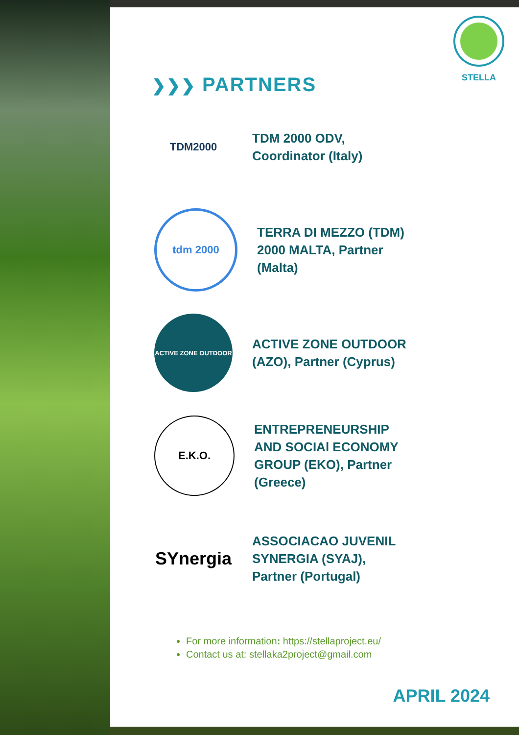STELLA
❯❯❯ PARTNERS
TDM2000
TDM 2000 ODV, Coordinator (Italy)
tdm 2000
TERRA DI MEZZO (TDM) 2000 MALTA, Partner (Malta)
ACTIVE ZONE OUTDOOR
ACTIVE ZONE OUTDOOR (AZO), Partner (Cyprus)
E.K.O.
ENTREPRENEURSHIP AND SOCIAl ECONOMY GROUP (EKO), Partner (Greece)
SYnergia
ASSOCIACAO JUVENIL SYNERGIA (SYAJ), Partner (Portugal)
For more information: https://stellaproject.eu/
Contact us at: stellaka2project@gmail.com
APRIL 2024